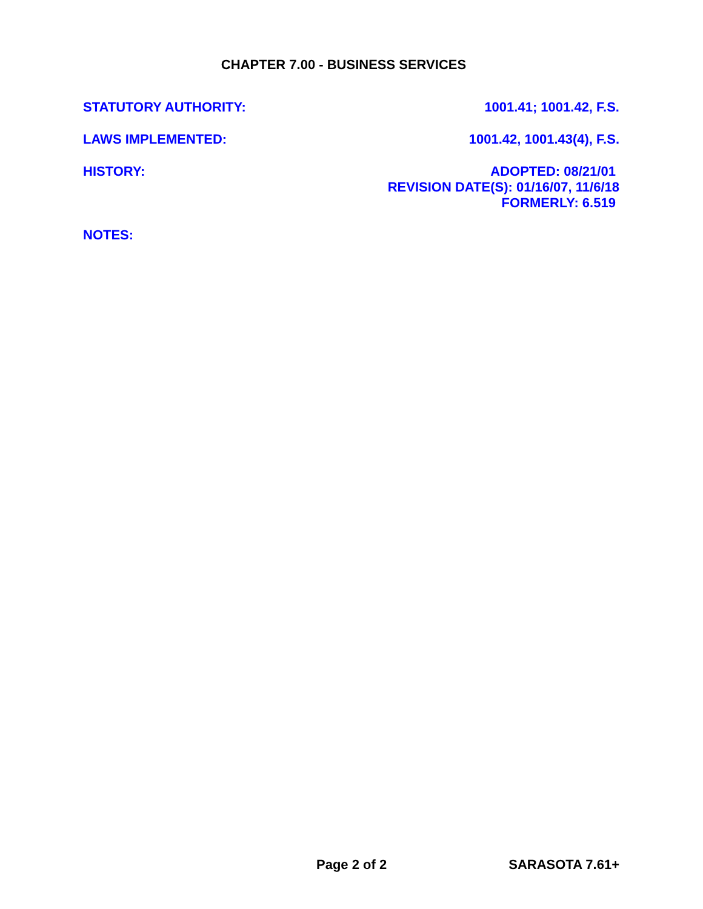CHAPTER 7.00 - BUSINESS SERVICES
STATUTORY AUTHORITY: 1001.41; 1001.42, F.S.
LAWS IMPLEMENTED: 1001.42, 1001.43(4), F.S.
HISTORY:
ADOPTED: 08/21/01
REVISION DATE(S): 01/16/07, 11/6/18
FORMERLY: 6.519
NOTES:
Page 2 of 2 SARASOTA 7.61+